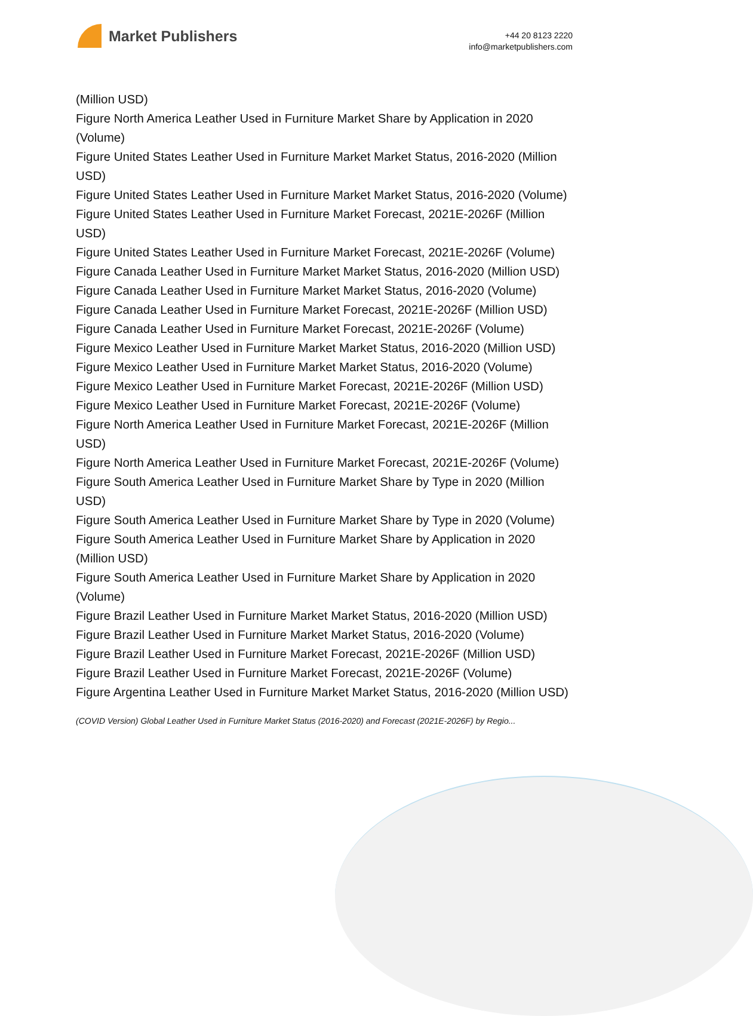Market Publishers
+44 20 8123 2220
info@marketpublishers.com
(Million USD)
Figure North America Leather Used in Furniture Market Share by Application in 2020 (Volume)
Figure United States Leather Used in Furniture Market Market Status, 2016-2020 (Million USD)
Figure United States Leather Used in Furniture Market Market Status, 2016-2020 (Volume)
Figure United States Leather Used in Furniture Market Forecast, 2021E-2026F (Million USD)
Figure United States Leather Used in Furniture Market Forecast, 2021E-2026F (Volume)
Figure Canada Leather Used in Furniture Market Market Status, 2016-2020 (Million USD)
Figure Canada Leather Used in Furniture Market Market Status, 2016-2020 (Volume)
Figure Canada Leather Used in Furniture Market Forecast, 2021E-2026F (Million USD)
Figure Canada Leather Used in Furniture Market Forecast, 2021E-2026F (Volume)
Figure Mexico Leather Used in Furniture Market Market Status, 2016-2020 (Million USD)
Figure Mexico Leather Used in Furniture Market Market Status, 2016-2020 (Volume)
Figure Mexico Leather Used in Furniture Market Forecast, 2021E-2026F (Million USD)
Figure Mexico Leather Used in Furniture Market Forecast, 2021E-2026F (Volume)
Figure North America Leather Used in Furniture Market Forecast, 2021E-2026F (Million USD)
Figure North America Leather Used in Furniture Market Forecast, 2021E-2026F (Volume)
Figure South America Leather Used in Furniture Market Share by Type in 2020 (Million USD)
Figure South America Leather Used in Furniture Market Share by Type in 2020 (Volume)
Figure South America Leather Used in Furniture Market Share by Application in 2020 (Million USD)
Figure South America Leather Used in Furniture Market Share by Application in 2020 (Volume)
Figure Brazil Leather Used in Furniture Market Market Status, 2016-2020 (Million USD)
Figure Brazil Leather Used in Furniture Market Market Status, 2016-2020 (Volume)
Figure Brazil Leather Used in Furniture Market Forecast, 2021E-2026F (Million USD)
Figure Brazil Leather Used in Furniture Market Forecast, 2021E-2026F (Volume)
Figure Argentina Leather Used in Furniture Market Market Status, 2016-2020 (Million USD)
(COVID Version) Global Leather Used in Furniture Market Status (2016-2020) and Forecast (2021E-2026F) by Regio...